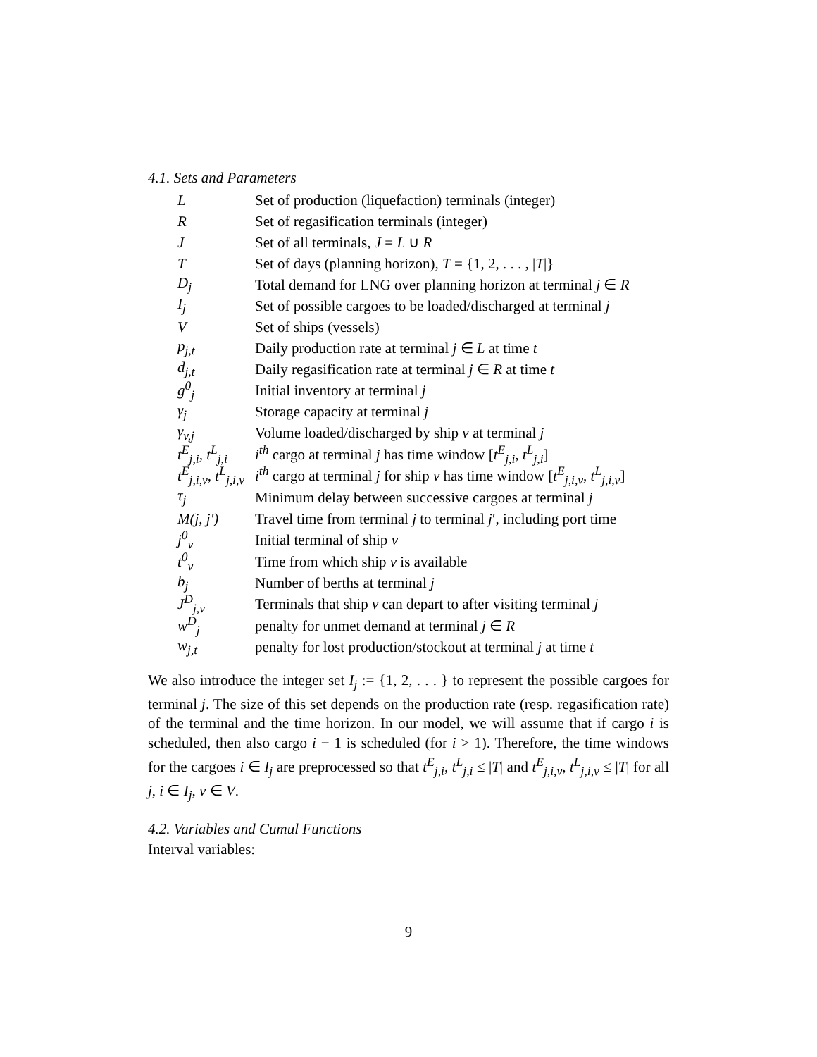4.1. Sets and Parameters
| L | Set of production (liquefaction) terminals (integer) |
| R | Set of regasification terminals (integer) |
| J | Set of all terminals, J = L ∪ R |
| T | Set of days (planning horizon), T = {1, 2, . . . , / T /} |
| D<sub>j</sub> | Total demand for LNG over planning horizon at terminal j ∈ R |
| I<sub>j</sub> | Set of possible cargoes to be loaded/discharged at terminal j |
| V | Set of ships (vessels) |
| p<sub>j,t</sub> | Daily production rate at terminal j ∈ L at time t |
| d<sub>j,t</sub> | Daily regasification rate at terminal j ∈ R at time t |
| g<sup>0</sup><sub>j</sub> | Initial inventory at terminal j |
| γ<sub>j</sub> | Storage capacity at terminal j |
| γ<sub>v,j</sub> | Volume loaded/discharged by ship v at terminal j |
| t<sup>E</sup><sub>j,i</sub>, t<sup>L</sup><sub>j,i</sub> | i<sup>th</sup> cargo at terminal j has time window [ t<sup>E</sup><sub>j,i</sub> , t<sup>L</sup><sub>j,i</sub> ] |
| t<sup>E</sup><sub>j,i,v</sub>, t<sup>L</sup><sub>j,i,v</sub> | i<sup>th</sup> cargo at terminal j for ship v has time window [ t<sup>E</sup><sub>j,i,v</sub> , t<sup>L</sup><sub>j,i,v</sub> ] |
| τ<sub>j</sub> | Minimum delay between successive cargoes at terminal j |
| M(j, j′) | Travel time from terminal j to terminal j ′, including port time |
| j<sup>0</sup><sub>v</sub> | Initial terminal of ship v |
| t<sup>0</sup><sub>v</sub> | Time from which ship v is available |
| b<sub>j</sub> | Number of berths at terminal j |
| J<sup>D</sup><sub>j,v</sub> | Terminals that ship v can depart to after visiting terminal j |
| w<sup>D</sup><sub>j</sub> | penalty for unmet demand at terminal j ∈ R |
| w<sub>j,t</sub> | penalty for lost production/stockout at terminal j at time t |
We also introduce the integer set I<sub>j</sub> := {1, 2, . . . } to represent the possible cargoes for terminal j. The size of this set depends on the production rate (resp. regasification rate) of the terminal and the time horizon. In our model, we will assume that if cargo i is scheduled, then also cargo i − 1 is scheduled (for i > 1). Therefore, the time windows for the cargoes i ∈ I<sub>j</sub> are preprocessed so that t<sup>E</sup><sub>j,i</sub>, t<sup>L</sup><sub>j,i</sub> ≤ |T| and t<sup>E</sup><sub>j,i,v</sub>, t<sup>L</sup><sub>j,i,v</sub> ≤ |T| for all j, i ∈ I<sub>j</sub>, v ∈ V.
4.2. Variables and Cumul Functions
Interval variables:
9